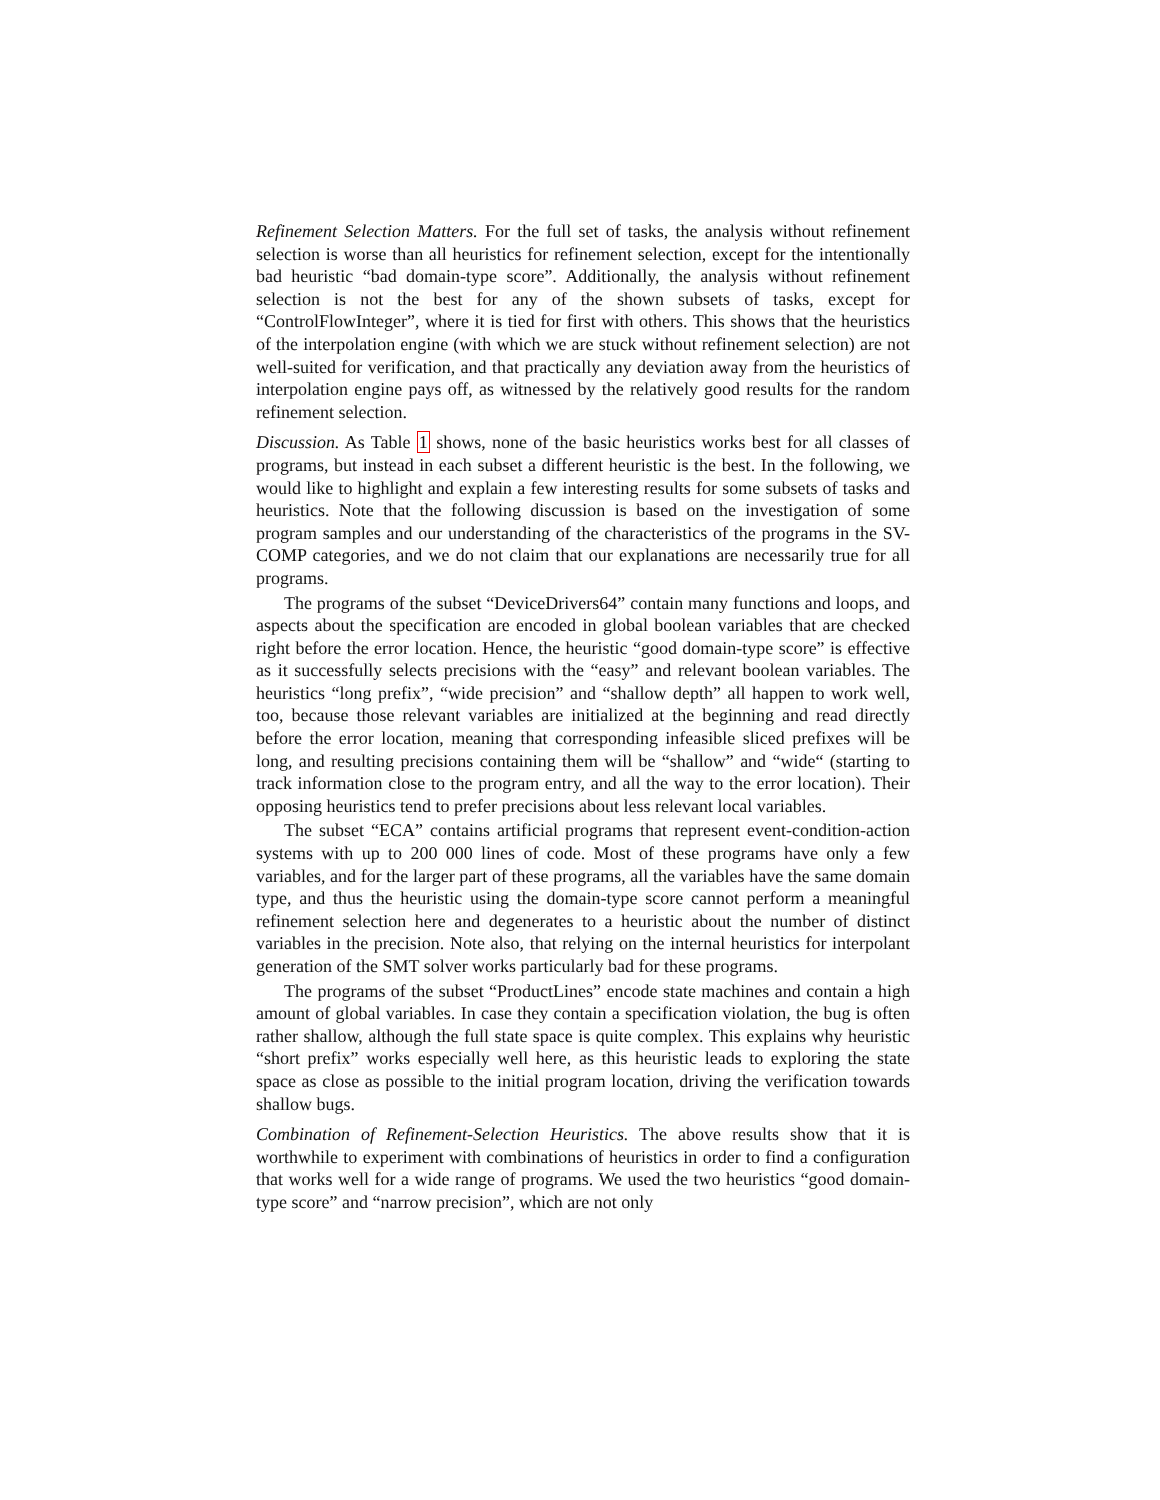Refinement Selection Matters. For the full set of tasks, the analysis without refinement selection is worse than all heuristics for refinement selection, except for the intentionally bad heuristic “bad domain-type score”. Additionally, the analysis without refinement selection is not the best for any of the shown subsets of tasks, except for “ControlFlowInteger”, where it is tied for first with others. This shows that the heuristics of the interpolation engine (with which we are stuck without refinement selection) are not well-suited for verification, and that practically any deviation away from the heuristics of interpolation engine pays off, as witnessed by the relatively good results for the random refinement selection.
Discussion. As Table 1 shows, none of the basic heuristics works best for all classes of programs, but instead in each subset a different heuristic is the best. In the following, we would like to highlight and explain a few interesting results for some subsets of tasks and heuristics. Note that the following discussion is based on the investigation of some program samples and our understanding of the characteristics of the programs in the SV-COMP categories, and we do not claim that our explanations are necessarily true for all programs.
The programs of the subset “DeviceDrivers64” contain many functions and loops, and aspects about the specification are encoded in global boolean variables that are checked right before the error location. Hence, the heuristic “good domain-type score” is effective as it successfully selects precisions with the “easy” and relevant boolean variables. The heuristics “long prefix”, “wide precision” and “shallow depth” all happen to work well, too, because those relevant variables are initialized at the beginning and read directly before the error location, meaning that corresponding infeasible sliced prefixes will be long, and resulting precisions containing them will be “shallow” and “wide“ (starting to track information close to the program entry, and all the way to the error location). Their opposing heuristics tend to prefer precisions about less relevant local variables.
The subset “ECA” contains artificial programs that represent event-condition-action systems with up to 200 000 lines of code. Most of these programs have only a few variables, and for the larger part of these programs, all the variables have the same domain type, and thus the heuristic using the domain-type score cannot perform a meaningful refinement selection here and degenerates to a heuristic about the number of distinct variables in the precision. Note also, that relying on the internal heuristics for interpolant generation of the SMT solver works particularly bad for these programs.
The programs of the subset “ProductLines” encode state machines and contain a high amount of global variables. In case they contain a specification violation, the bug is often rather shallow, although the full state space is quite complex. This explains why heuristic “short prefix” works especially well here, as this heuristic leads to exploring the state space as close as possible to the initial program location, driving the verification towards shallow bugs.
Combination of Refinement-Selection Heuristics. The above results show that it is worthwhile to experiment with combinations of heuristics in order to find a configuration that works well for a wide range of programs. We used the two heuristics “good domain-type score” and “narrow precision”, which are not only